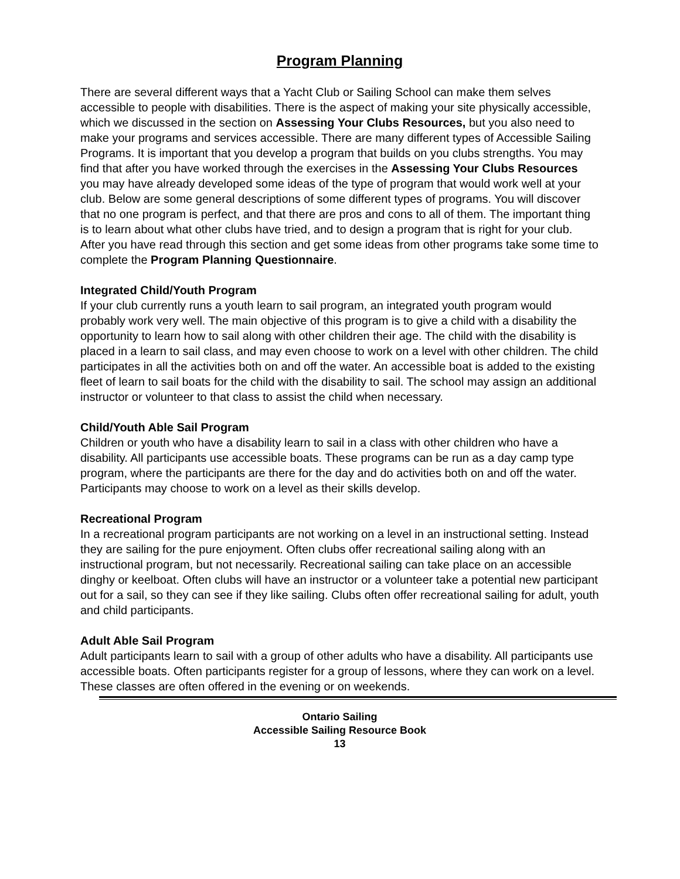Program Planning
There are several different ways that a Yacht Club or Sailing School can make them selves accessible to people with disabilities. There is the aspect of making your site physically accessible, which we discussed in the section on Assessing Your Clubs Resources, but you also need to make your programs and services accessible. There are many different types of Accessible Sailing Programs. It is important that you develop a program that builds on you clubs strengths. You may find that after you have worked through the exercises in the Assessing Your Clubs Resources you may have already developed some ideas of the type of program that would work well at your club. Below are some general descriptions of some different types of programs. You will discover that no one program is perfect, and that there are pros and cons to all of them. The important thing is to learn about what other clubs have tried, and to design a program that is right for your club. After you have read through this section and get some ideas from other programs take some time to complete the Program Planning Questionnaire.
Integrated Child/Youth Program
If your club currently runs a youth learn to sail program, an integrated youth program would probably work very well. The main objective of this program is to give a child with a disability the opportunity to learn how to sail along with other children their age. The child with the disability is placed in a learn to sail class, and may even choose to work on a level with other children. The child participates in all the activities both on and off the water. An accessible boat is added to the existing fleet of learn to sail boats for the child with the disability to sail. The school may assign an additional instructor or volunteer to that class to assist the child when necessary.
Child/Youth Able Sail Program
Children or youth who have a disability learn to sail in a class with other children who have a disability. All participants use accessible boats. These programs can be run as a day camp type program, where the participants are there for the day and do activities both on and off the water. Participants may choose to work on a level as their skills develop.
Recreational Program
In a recreational program participants are not working on a level in an instructional setting. Instead they are sailing for the pure enjoyment. Often clubs offer recreational sailing along with an instructional program, but not necessarily. Recreational sailing can take place on an accessible dinghy or keelboat. Often clubs will have an instructor or a volunteer take a potential new participant out for a sail, so they can see if they like sailing. Clubs often offer recreational sailing for adult, youth and child participants.
Adult Able Sail Program
Adult participants learn to sail with a group of other adults who have a disability. All participants use accessible boats. Often participants register for a group of lessons, where they can work on a level. These classes are often offered in the evening or on weekends.
Ontario Sailing
Accessible Sailing Resource Book
13